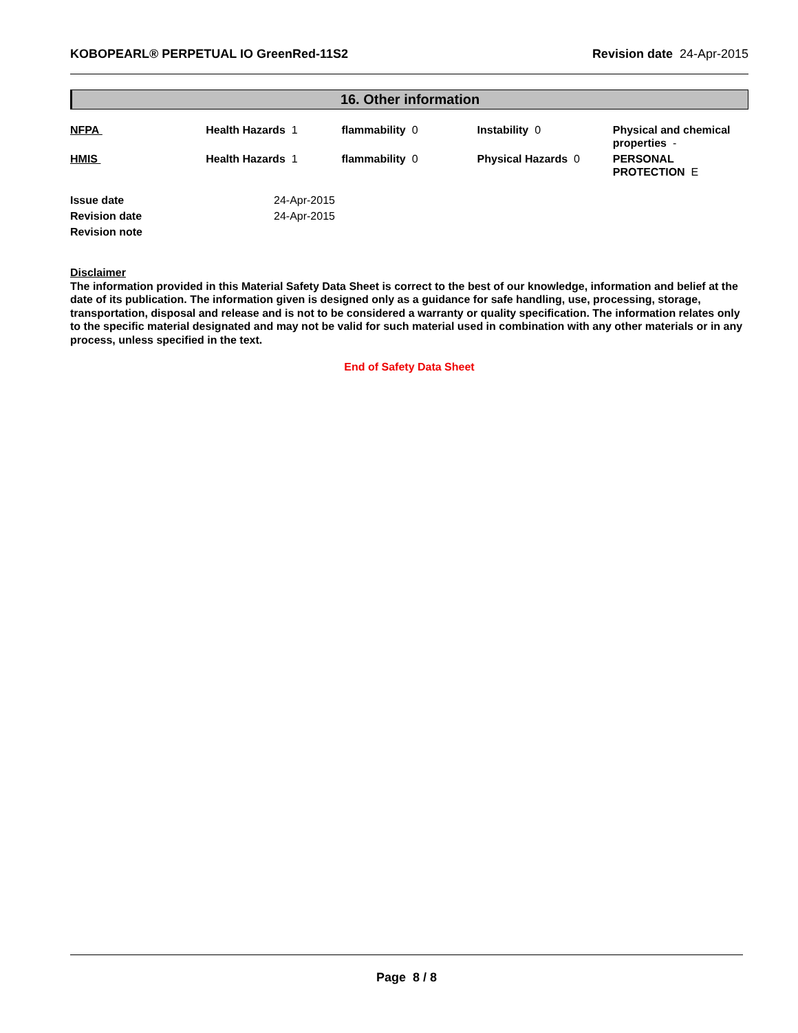KOBOPEARL® PERPETUAL IO GreenRed-11S2 Revision date 24-Apr-2015
16. Other information
| NFPA | Health Hazards 1 | flammability 0 | Instability 0 | Physical and chemical properties - |
| HMIS | Health Hazards 1 | flammability 0 | Physical Hazards 0 | PERSONAL PROTECTION E |
| Issue date | 24-Apr-2015 |
| Revision date | 24-Apr-2015 |
| Revision note | |
Disclaimer
The information provided in this Material Safety Data Sheet is correct to the best of our knowledge, information and belief at the date of its publication. The information given is designed only as a guidance for safe handling, use, processing, storage, transportation, disposal and release and is not to be considered a warranty or quality specification. The information relates only to the specific material designated and may not be valid for such material used in combination with any other materials or in any process, unless specified in the text.
End of Safety Data Sheet
Page 8 / 8